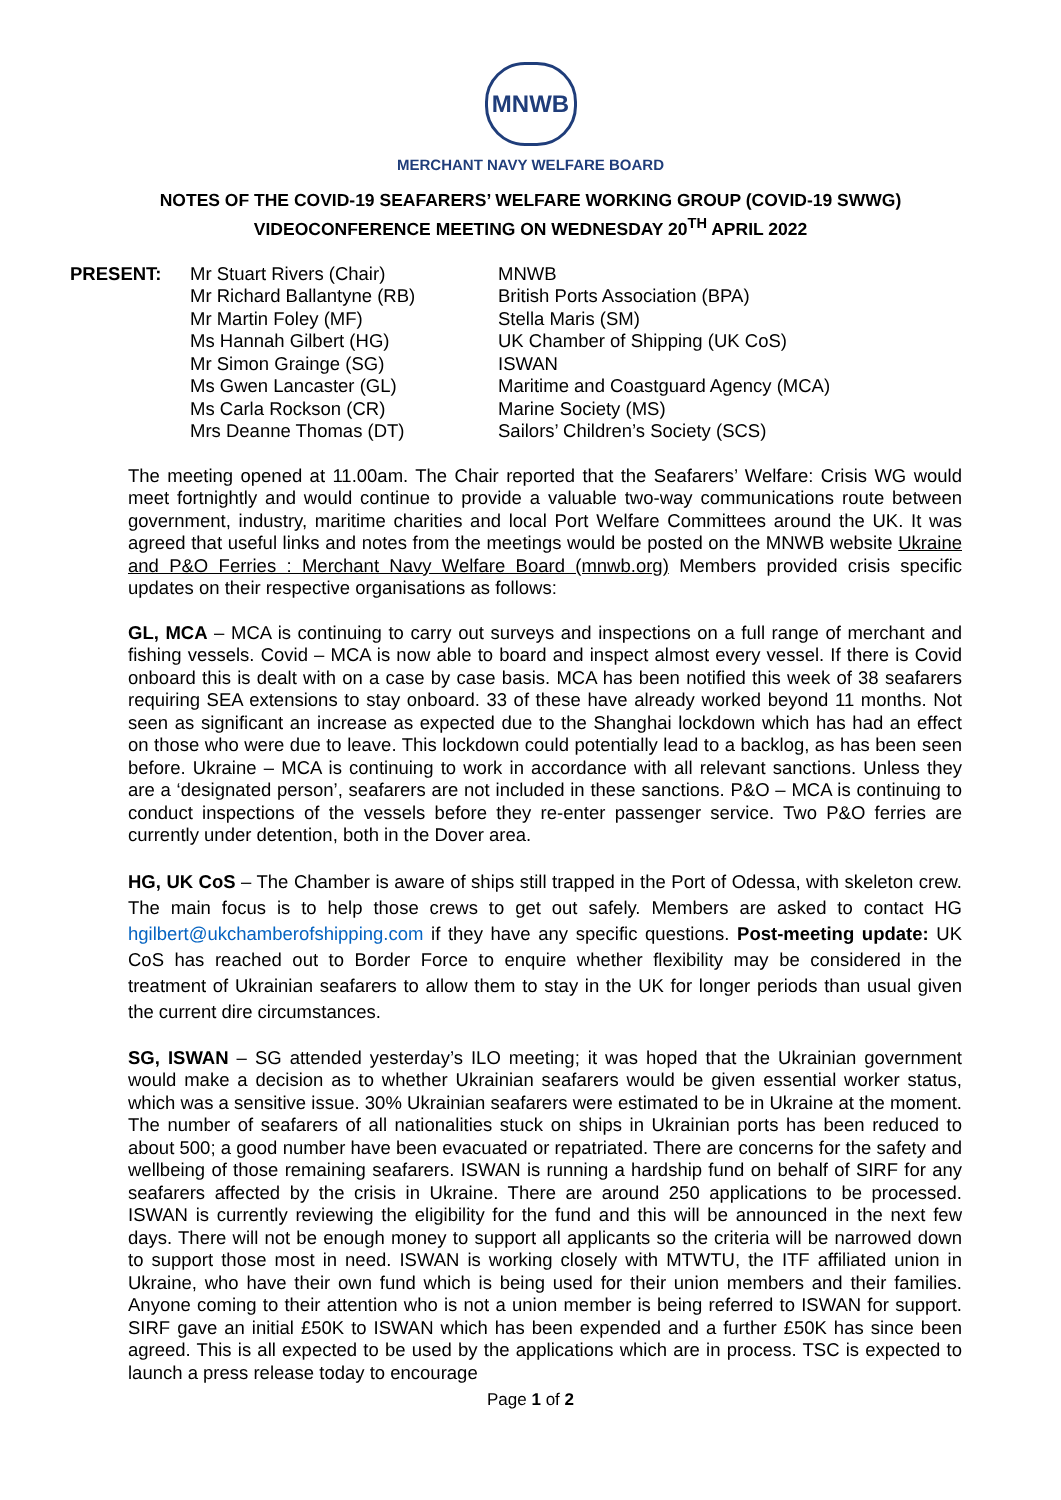MNWB
MERCHANT NAVY WELFARE BOARD
NOTES OF THE COVID-19 SEAFARERS’ WELFARE WORKING GROUP (COVID-19 SWWG)
VIDEOCONFERENCE MEETING ON WEDNESDAY 20<sup>TH</sup> APRIL 2022
| PRESENT: | Mr Stuart Rivers (Chair) | MNWB |
| | Mr Richard Ballantyne (RB) | British Ports Association (BPA) |
| | Mr Martin Foley (MF) | Stella Maris (SM) |
| | Ms Hannah Gilbert (HG) | UK Chamber of Shipping (UK CoS) |
| | Mr Simon Grainge (SG) | ISWAN |
| | Ms Gwen Lancaster (GL) | Maritime and Coastguard Agency (MCA) |
| | Ms Carla Rockson (CR) | Marine Society (MS) |
| | Mrs Deanne Thomas (DT) | Sailors’ Children’s Society (SCS) |
The meeting opened at 11.00am. The Chair reported that the Seafarers’ Welfare: Crisis WG would meet fortnightly and would continue to provide a valuable two-way communications route between government, industry, maritime charities and local Port Welfare Committees around the UK. It was agreed that useful links and notes from the meetings would be posted on the MNWB website Ukraine and P&O Ferries : Merchant Navy Welfare Board (mnwb.org) Members provided crisis specific updates on their respective organisations as follows:
GL, MCA – MCA is continuing to carry out surveys and inspections on a full range of merchant and fishing vessels. Covid – MCA is now able to board and inspect almost every vessel. If there is Covid onboard this is dealt with on a case by case basis. MCA has been notified this week of 38 seafarers requiring SEA extensions to stay onboard. 33 of these have already worked beyond 11 months. Not seen as significant an increase as expected due to the Shanghai lockdown which has had an effect on those who were due to leave. This lockdown could potentially lead to a backlog, as has been seen before. Ukraine – MCA is continuing to work in accordance with all relevant sanctions. Unless they are a ‘designated person’, seafarers are not included in these sanctions. P&O – MCA is continuing to conduct inspections of the vessels before they re-enter passenger service. Two P&O ferries are currently under detention, both in the Dover area.
HG, UK CoS – The Chamber is aware of ships still trapped in the Port of Odessa, with skeleton crew. The main focus is to help those crews to get out safely. Members are asked to contact HG hgilbert@ukchamberofshipping.com if they have any specific questions. Post-meeting update: UK CoS has reached out to Border Force to enquire whether flexibility may be considered in the treatment of Ukrainian seafarers to allow them to stay in the UK for longer periods than usual given the current dire circumstances.
SG, ISWAN – SG attended yesterday’s ILO meeting; it was hoped that the Ukrainian government would make a decision as to whether Ukrainian seafarers would be given essential worker status, which was a sensitive issue. 30% Ukrainian seafarers were estimated to be in Ukraine at the moment. The number of seafarers of all nationalities stuck on ships in Ukrainian ports has been reduced to about 500; a good number have been evacuated or repatriated. There are concerns for the safety and wellbeing of those remaining seafarers. ISWAN is running a hardship fund on behalf of SIRF for any seafarers affected by the crisis in Ukraine. There are around 250 applications to be processed. ISWAN is currently reviewing the eligibility for the fund and this will be announced in the next few days. There will not be enough money to support all applicants so the criteria will be narrowed down to support those most in need. ISWAN is working closely with MTWTU, the ITF affiliated union in Ukraine, who have their own fund which is being used for their union members and their families. Anyone coming to their attention who is not a union member is being referred to ISWAN for support. SIRF gave an initial £50K to ISWAN which has been expended and a further £50K has since been agreed. This is all expected to be used by the applications which are in process. TSC is expected to launch a press release today to encourage
Page 1 of 2